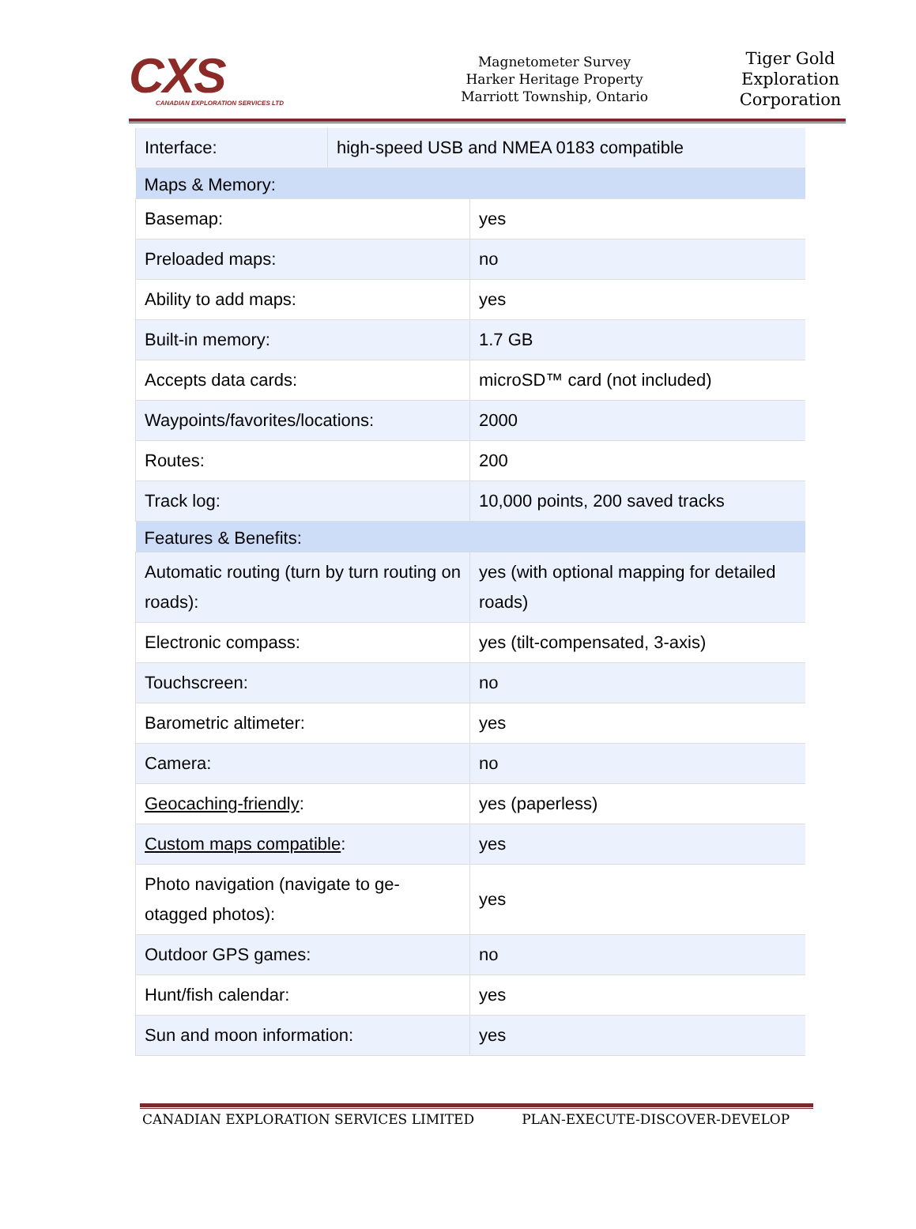CXS
CANADIAN EXPLORATION SERVICES LTD
Magnetometer Survey
Harker Heritage Property
Marriott Township, Ontario
Tiger Gold Exploration Corporation
| Interface: | high-speed USB and NMEA 0183 compatible |
| Maps & Memory: | |
| Basemap: | yes |
| Preloaded maps: | no |
| Ability to add maps: | yes |
| Built-in memory: | 1.7 GB |
| Accepts data cards: | microSD™ card (not included) |
| Waypoints/favorites/locations: | 2000 |
| Routes: | 200 |
| Track log: | 10,000 points, 200 saved tracks |
| Features & Benefits: | |
| Automatic routing (turn by turn routing on roads): | yes (with optional mapping for detailed roads) |
| Electronic compass: | yes (tilt-compensated, 3-axis) |
| Touchscreen: | no |
| Barometric altimeter: | yes |
| Camera: | no |
| Geocaching-friendly : | yes (paperless) |
| Custom maps compatible : | yes |
| Photo navigation (navigate to ge-otagged photos): | yes |
| Outdoor GPS games: | no |
| Hunt/fish calendar: | yes |
| Sun and moon information: | yes |
CANADIAN EXPLORATION SERVICES LIMITED PLAN-EXECUTE-DISCOVER-DEVELOP